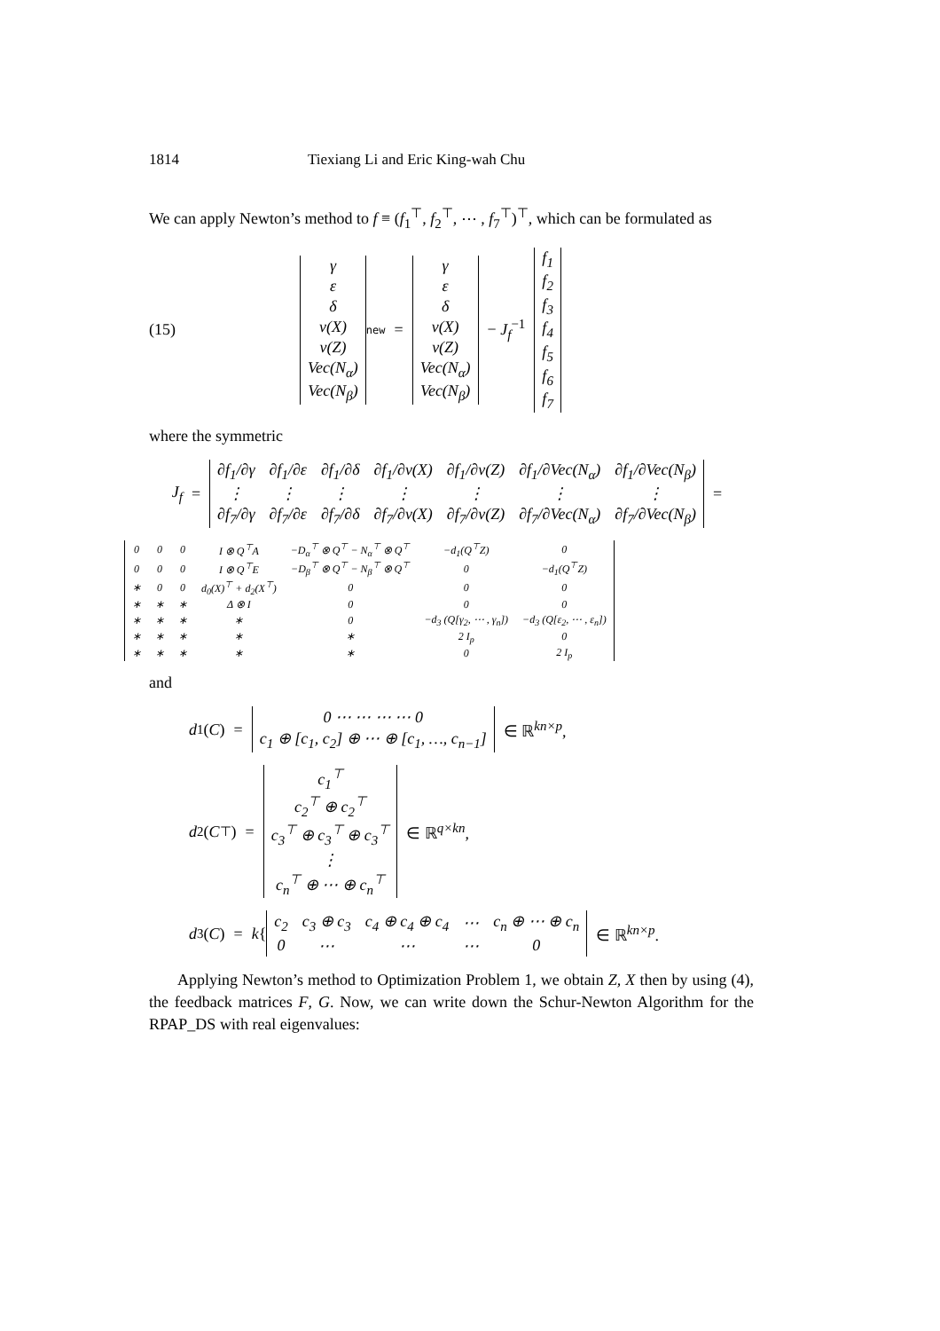1814 Tiexiang Li and Eric King-wah Chu
We can apply Newton’s method to f ≡ (f<sub>1</sub><sup>⊤</sup>, f<sub>2</sub><sup>⊤</sup>, ⋯ , f<sub>7</sub><sup>⊤</sup>)<sup>⊤</sup>, which can be formulated as
(15)
| γ |
| ε |
| δ |
| v(X) |
| v(Z) |
| Vec(N<sub>α</sub>) |
| Vec(N<sub>β</sub>) |
<sub>new</sub> =
| γ |
| ε |
| δ |
| v(X) |
| v(Z) |
| Vec(N<sub>α</sub>) |
| Vec(N<sub>β</sub>) |
− J<sub>f</sub><sup>−1</sup>
| f<sub>1</sub> |
| f<sub>2</sub> |
| f<sub>3</sub> |
| f<sub>4</sub> |
| f<sub>5</sub> |
| f<sub>6</sub> |
| f<sub>7</sub> |
where the symmetric
J<sub>f</sub> =
| ∂f<sub>1</sub>/∂γ | ∂f<sub>1</sub>/∂ε | ∂f<sub>1</sub>/∂δ | ∂f<sub>1</sub>/∂v(X) | ∂f<sub>1</sub>/∂v(Z) | ∂f<sub>1</sub>/∂Vec(N<sub>α</sub>) | ∂f<sub>1</sub>/∂Vec(N<sub>β</sub>) |
| ⋮ | ⋮ | ⋮ | ⋮ | ⋮ | ⋮ | ⋮ |
| ∂f<sub>7</sub>/∂γ | ∂f<sub>7</sub>/∂ε | ∂f<sub>7</sub>/∂δ | ∂f<sub>7</sub>/∂v(X) | ∂f<sub>7</sub>/∂v(Z) | ∂f<sub>7</sub>/∂Vec(N<sub>α</sub>) | ∂f<sub>7</sub>/∂Vec(N<sub>β</sub>) |
=
| 0 | 0 | 0 | I ⊗ Q<sup>⊤</sup>A | −D<sub>α</sub><sup>⊤</sup> ⊗ Q<sup>⊤</sup> − N<sub>α</sub><sup>⊤</sup> ⊗ Q<sup>⊤</sup> | −d<sub>1</sub>(Q<sup>⊤</sup>Z) | 0 |
| 0 | 0 | 0 | I ⊗ Q<sup>⊤</sup>E | −D<sub>β</sub><sup>⊤</sup> ⊗ Q<sup>⊤</sup> − N<sub>β</sub><sup>⊤</sup> ⊗ Q<sup>⊤</sup> | 0 | −d<sub>1</sub>(Q<sup>⊤</sup>Z) |
| ∗ | 0 | 0 | d<sub>0</sub>(X)<sup>⊤</sup> + d<sub>2</sub>(X<sup>⊤</sup>) | 0 | 0 | 0 |
| ∗ | ∗ | ∗ | Δ ⊗ I | 0 | 0 | 0 |
| ∗ | ∗ | ∗ | ∗ | 0 | −d<sub>3</sub> (Q[γ<sub>2</sub>, ⋯ , γ<sub>n</sub>]) | −d<sub>3</sub> (Q[ε<sub>2</sub>, ⋯ , ε<sub>n</sub>]) |
| ∗ | ∗ | ∗ | ∗ | ∗ | 2 I<sub>p</sub> | 0 |
| ∗ | ∗ | ∗ | ∗ | ∗ | 0 | 2 I<sub>p</sub> |
and
d<sub>1</sub>(C) =
| 0 ⋯ ⋯ ⋯ ⋯ 0 |
| c<sub>1</sub> ⊕ [c<sub>1</sub>, c<sub>2</sub>] ⊕ ⋯ ⊕ [c<sub>1</sub>, …, c<sub>n−1</sub>] |
∈ ℝ<sup>kn×p</sup>,
d<sub>2</sub>(C<sup>⊤</sup>) =
| c<sub>1</sub><sup>⊤</sup> |
| c<sub>2</sub><sup>⊤</sup> ⊕ c<sub>2</sub><sup>⊤</sup> |
| c<sub>3</sub><sup>⊤</sup> ⊕ c<sub>3</sub><sup>⊤</sup> ⊕ c<sub>3</sub><sup>⊤</sup> |
| ⋮ |
| c<sub>n</sub><sup>⊤</sup> ⊕ ⋯ ⊕ c<sub>n</sub><sup>⊤</sup> |
∈ ℝ<sup>q×kn</sup>,
d<sub>3</sub>(C) = k {
| c<sub>2</sub> | c<sub>3</sub> ⊕ c<sub>3</sub> | c<sub>4</sub> ⊕ c<sub>4</sub> ⊕ c<sub>4</sub> | ⋯ | c<sub>n</sub> ⊕ ⋯ ⊕ c<sub>n</sub> |
| 0 | ⋯ | ⋯ | ⋯ | 0 |
∈ ℝ<sup>kn×p</sup>.
Applying Newton’s method to Optimization Problem 1, we obtain Z, X then by using (4), the feedback matrices F, G. Now, we can write down the Schur-Newton Algorithm for the RPAP_DS with real eigenvalues: